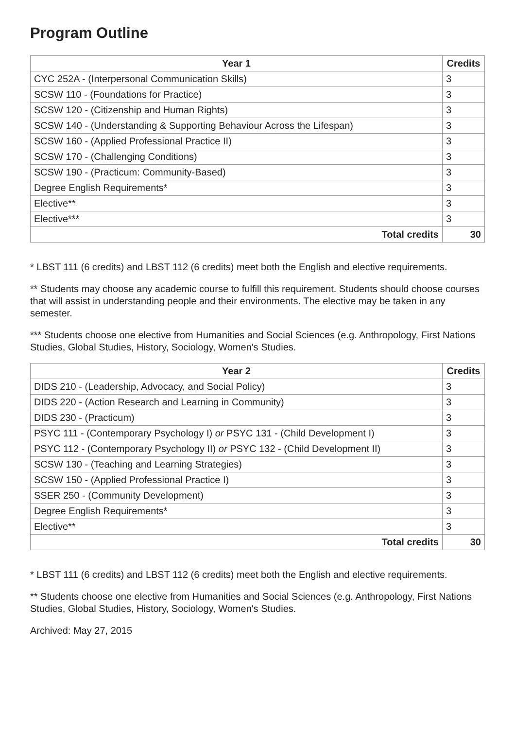Program Outline
| Year 1 | Credits |
| --- | --- |
| CYC 252A - (Interpersonal Communication Skills) | 3 |
| SCSW 110 - (Foundations for Practice) | 3 |
| SCSW 120 - (Citizenship and Human Rights) | 3 |
| SCSW 140 - (Understanding & Supporting Behaviour Across the Lifespan) | 3 |
| SCSW 160 - (Applied Professional Practice II) | 3 |
| SCSW 170 - (Challenging Conditions) | 3 |
| SCSW 190 - (Practicum: Community-Based) | 3 |
| Degree English Requirements* | 3 |
| Elective** | 3 |
| Elective*** | 3 |
| Total credits | 30 |
* LBST 111 (6 credits) and LBST 112 (6 credits) meet both the English and elective requirements.
** Students may choose any academic course to fulfill this requirement. Students should choose courses that will assist in understanding people and their environments. The elective may be taken in any semester.
*** Students choose one elective from Humanities and Social Sciences (e.g. Anthropology, First Nations Studies, Global Studies, History, Sociology, Women's Studies.
| Year 2 | Credits |
| --- | --- |
| DIDS 210 - (Leadership, Advocacy, and Social Policy) | 3 |
| DIDS 220 - (Action Research and Learning in Community) | 3 |
| DIDS 230 - (Practicum) | 3 |
| PSYC 111 - (Contemporary Psychology I) or PSYC 131 - (Child Development I) | 3 |
| PSYC 112 - (Contemporary Psychology II) or PSYC 132 - (Child Development II) | 3 |
| SCSW 130 - (Teaching and Learning Strategies) | 3 |
| SCSW 150 - (Applied Professional Practice I) | 3 |
| SSER 250 - (Community Development) | 3 |
| Degree English Requirements* | 3 |
| Elective** | 3 |
| Total credits | 30 |
* LBST 111 (6 credits) and LBST 112 (6 credits) meet both the English and elective requirements.
** Students choose one elective from Humanities and Social Sciences (e.g. Anthropology, First Nations Studies, Global Studies, History, Sociology, Women's Studies.
Archived: May 27, 2015